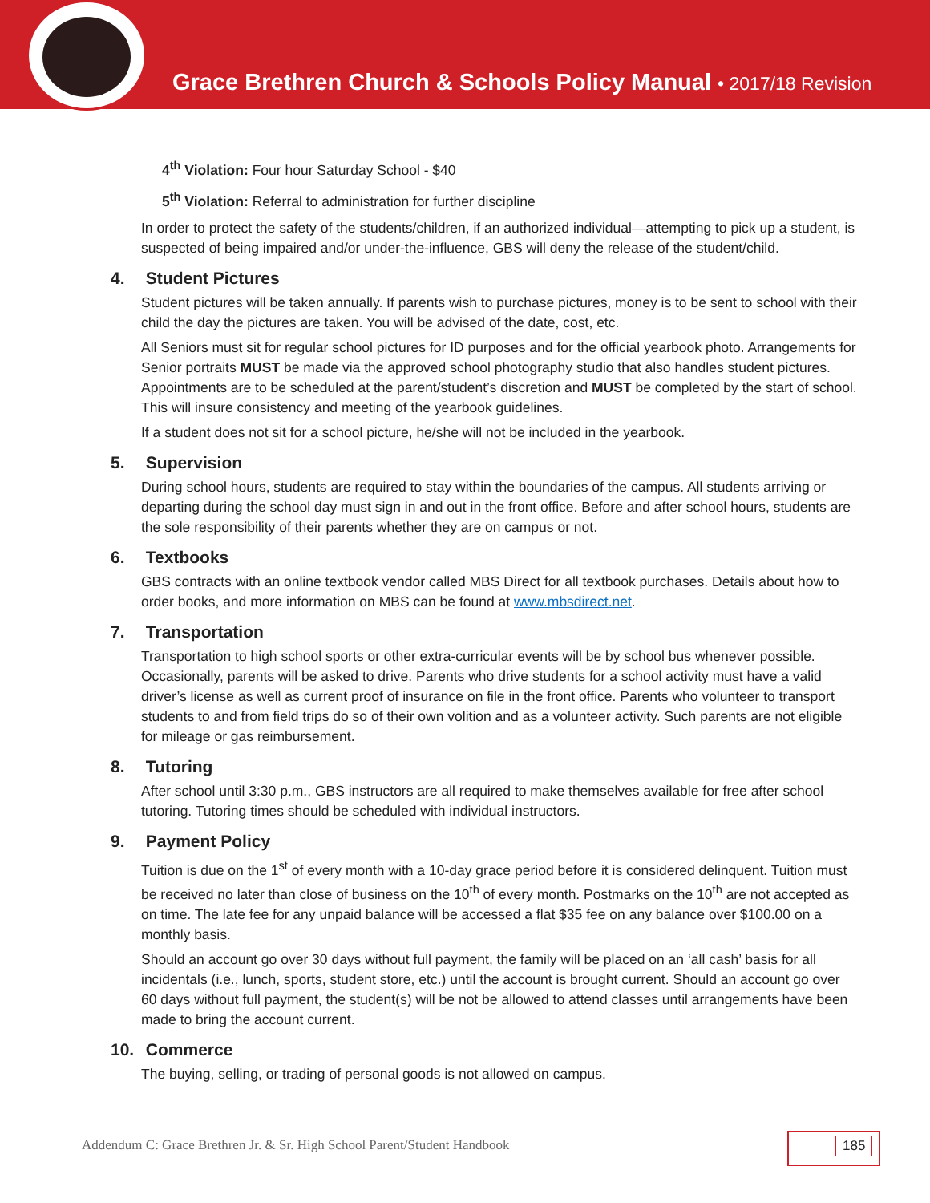Grace Brethren Church & Schools Policy Manual • 2017/18 Revision
4<sup>th</sup> Violation: Four hour Saturday School - $40
5<sup>th</sup> Violation: Referral to administration for further discipline
In order to protect the safety of the students/children, if an authorized individual—attempting to pick up a student, is suspected of being impaired and/or under-the-influence, GBS will deny the release of the student/child.
4. Student Pictures
Student pictures will be taken annually. If parents wish to purchase pictures, money is to be sent to school with their child the day the pictures are taken. You will be advised of the date, cost, etc.
All Seniors must sit for regular school pictures for ID purposes and for the official yearbook photo. Arrangements for Senior portraits MUST be made via the approved school photography studio that also handles student pictures. Appointments are to be scheduled at the parent/student’s discretion and MUST be completed by the start of school. This will insure consistency and meeting of the yearbook guidelines.
If a student does not sit for a school picture, he/she will not be included in the yearbook.
5. Supervision
During school hours, students are required to stay within the boundaries of the campus. All students arriving or departing during the school day must sign in and out in the front office. Before and after school hours, students are the sole responsibility of their parents whether they are on campus or not.
6. Textbooks
GBS contracts with an online textbook vendor called MBS Direct for all textbook purchases. Details about how to order books, and more information on MBS can be found at www.mbsdirect.net.
7. Transportation
Transportation to high school sports or other extra-curricular events will be by school bus whenever possible. Occasionally, parents will be asked to drive. Parents who drive students for a school activity must have a valid driver’s license as well as current proof of insurance on file in the front office. Parents who volunteer to transport students to and from field trips do so of their own volition and as a volunteer activity. Such parents are not eligible for mileage or gas reimbursement.
8. Tutoring
After school until 3:30 p.m., GBS instructors are all required to make themselves available for free after school tutoring. Tutoring times should be scheduled with individual instructors.
9. Payment Policy
Tuition is due on the 1<sup>st</sup> of every month with a 10-day grace period before it is considered delinquent. Tuition must be received no later than close of business on the 10<sup>th</sup> of every month. Postmarks on the 10<sup>th</sup> are not accepted as on time. The late fee for any unpaid balance will be accessed a flat $35 fee on any balance over $100.00 on a monthly basis.
Should an account go over 30 days without full payment, the family will be placed on an ‘all cash’ basis for all incidentals (i.e., lunch, sports, student store, etc.) until the account is brought current. Should an account go over 60 days without full payment, the student(s) will be not be allowed to attend classes until arrangements have been made to bring the account current.
10. Commerce
The buying, selling, or trading of personal goods is not allowed on campus.
Addendum C: Grace Brethren Jr. & Sr. High School Parent/Student Handbook
185